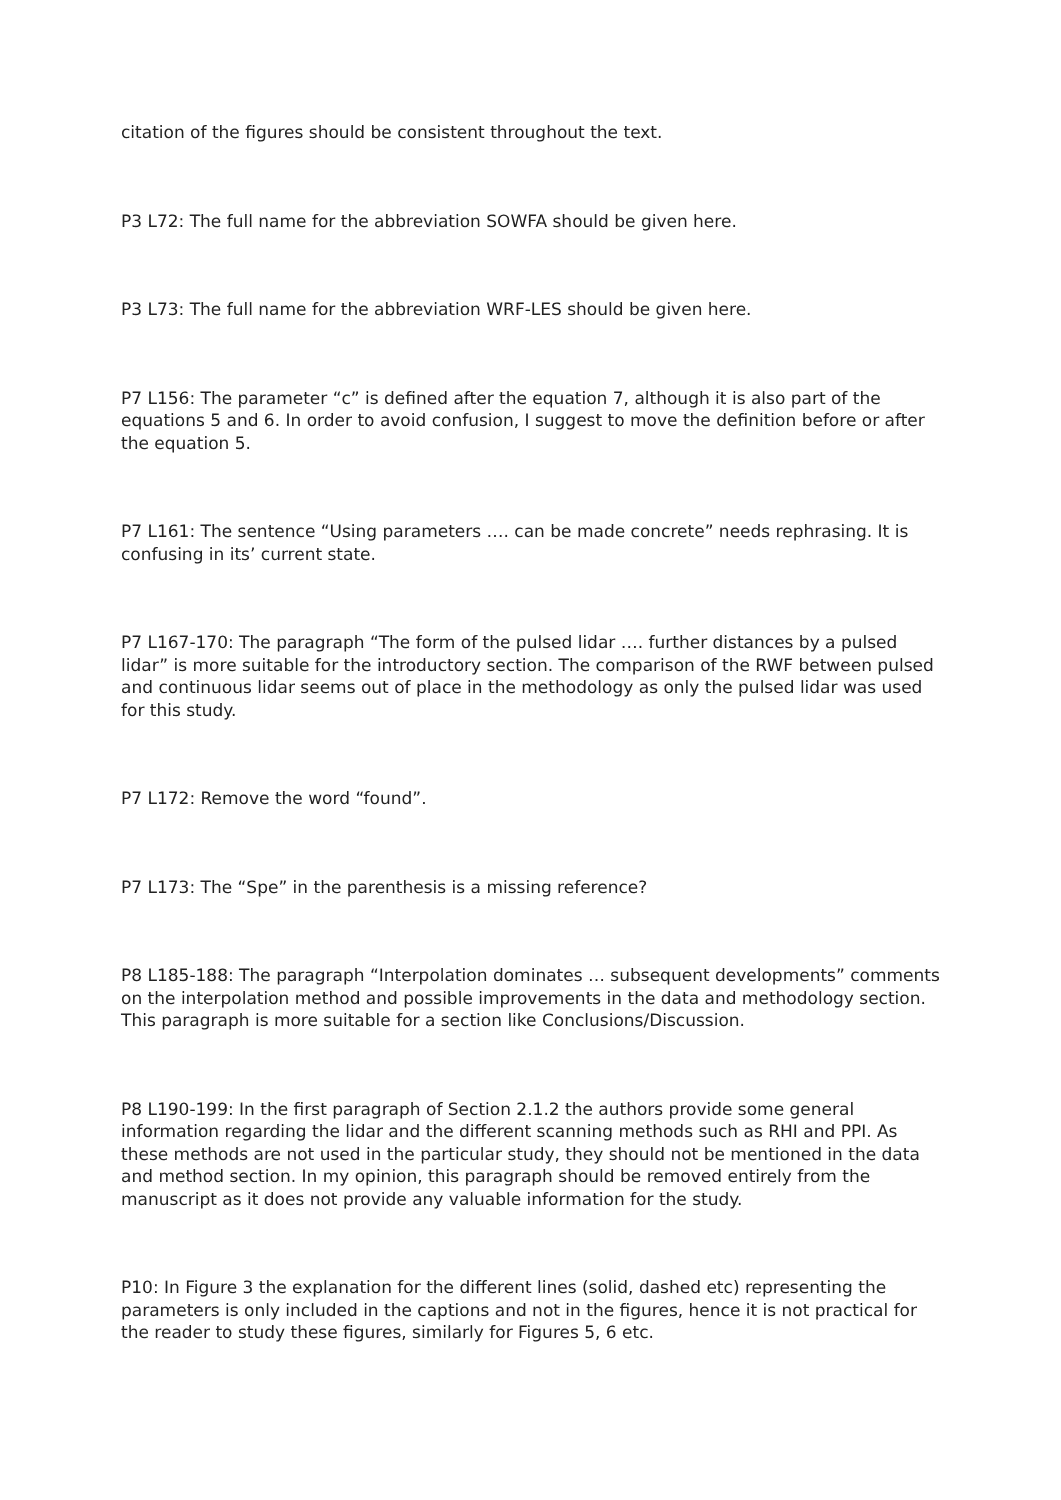citation of the figures should be consistent throughout the text.
P3 L72: The full name for the abbreviation SOWFA should be given here.
P3 L73: The full name for the abbreviation WRF-LES should be given here.
P7 L156: The parameter “c” is defined after the equation 7, although it is also part of the equations 5 and 6. In order to avoid confusion, I suggest to move the definition before or after the equation 5.
P7 L161: The sentence “Using parameters …. can be made concrete” needs rephrasing. It is confusing in its’ current state.
P7 L167-170: The paragraph “The form of the pulsed lidar …. further distances by a pulsed lidar” is more suitable for the introductory section. The comparison of the RWF between pulsed and continuous lidar seems out of place in the methodology as only the pulsed lidar was used for this study.
P7 L172: Remove the word “found”.
P7 L173: The “Spe” in the parenthesis is a missing reference?
P8 L185-188: The paragraph “Interpolation dominates … subsequent developments” comments on the interpolation method and possible improvements in the data and methodology section. This paragraph is more suitable for a section like Conclusions/Discussion.
P8 L190-199: In the first paragraph of Section 2.1.2 the authors provide some general information regarding the lidar and the different scanning methods such as RHI and PPI. As these methods are not used in the particular study, they should not be mentioned in the data and method section. In my opinion, this paragraph should be removed entirely from the manuscript as it does not provide any valuable information for the study.
P10: In Figure 3 the explanation for the different lines (solid, dashed etc) representing the parameters is only included in the captions and not in the figures, hence it is not practical for the reader to study these figures, similarly for Figures 5, 6 etc.